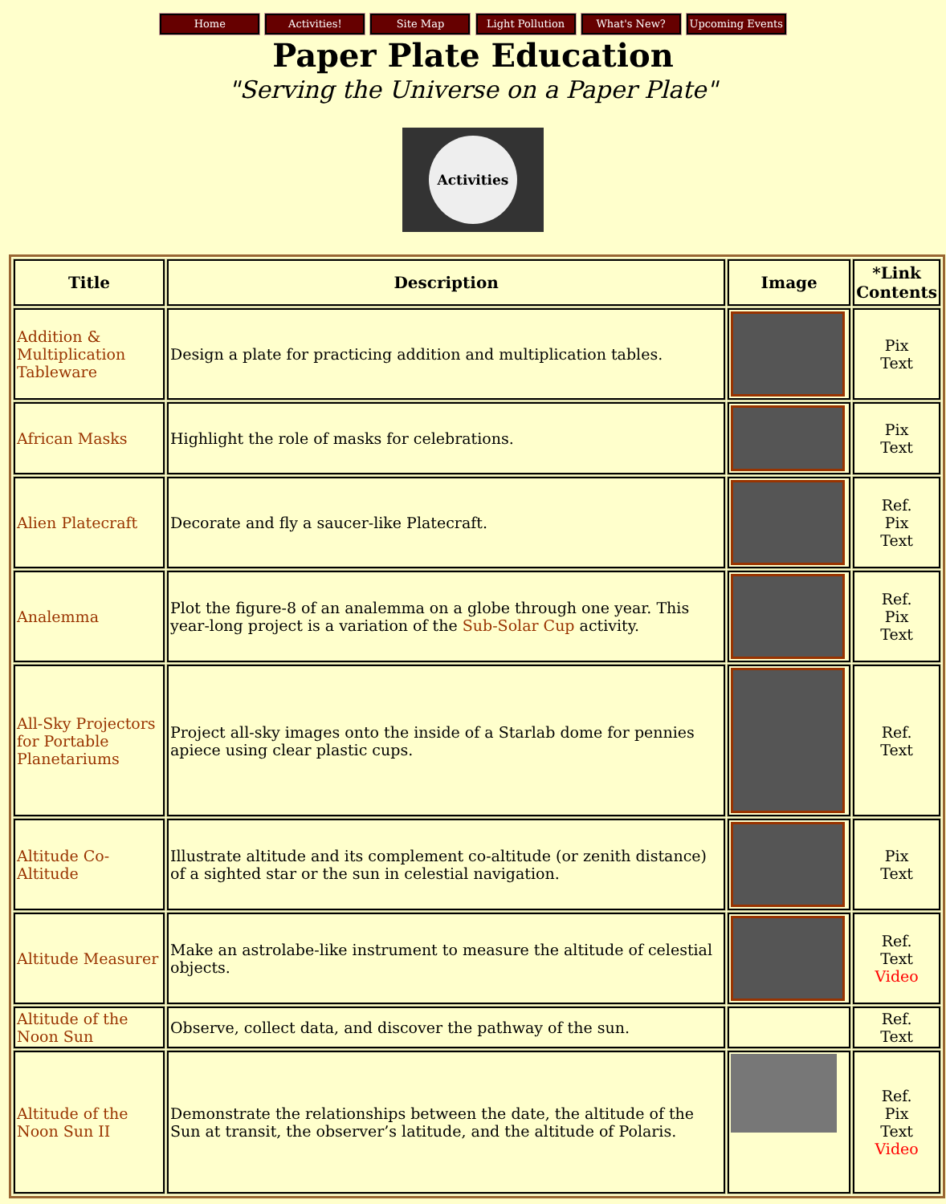Home Activities! Site Map Light Pollution What's New? Upcoming Events
Paper Plate Education
"Serving the Universe on a Paper Plate"
Activities
| Title | Description | Image | *Link Contents |
| --- | --- | --- | --- |
| Addition & Multiplication Tableware | Design a plate for practicing addition and multiplication tables. | | Pix Text |
| African Masks | Highlight the role of masks for celebrations. | | Pix Text |
| Alien Platecraft | Decorate and fly a saucer-like Platecraft. | | Ref. Pix Text |
| Analemma | Plot the figure-8 of an analemma on a globe through one year. This year-long project is a variation of the Sub-Solar Cup activity. | | Ref. Pix Text |
| All-Sky Projectors for Portable Planetariums | Project all-sky images onto the inside of a Starlab dome for pennies apiece using clear plastic cups. | | Ref. Text |
| Altitude Co-Altitude | Illustrate altitude and its complement co-altitude (or zenith distance) of a sighted star or the sun in celestial navigation. | | Pix Text |
| Altitude Measurer | Make an astrolabe-like instrument to measure the altitude of celestial objects. | | Ref. Text Video |
| Altitude of the Noon Sun | Observe, collect data, and discover the pathway of the sun. | | Ref. Text |
| Altitude of the Noon Sun II | Demonstrate the relationships between the date, the altitude of the Sun at transit, the observer’s latitude, and the altitude of Polaris. | | Ref. Pix Text Video |